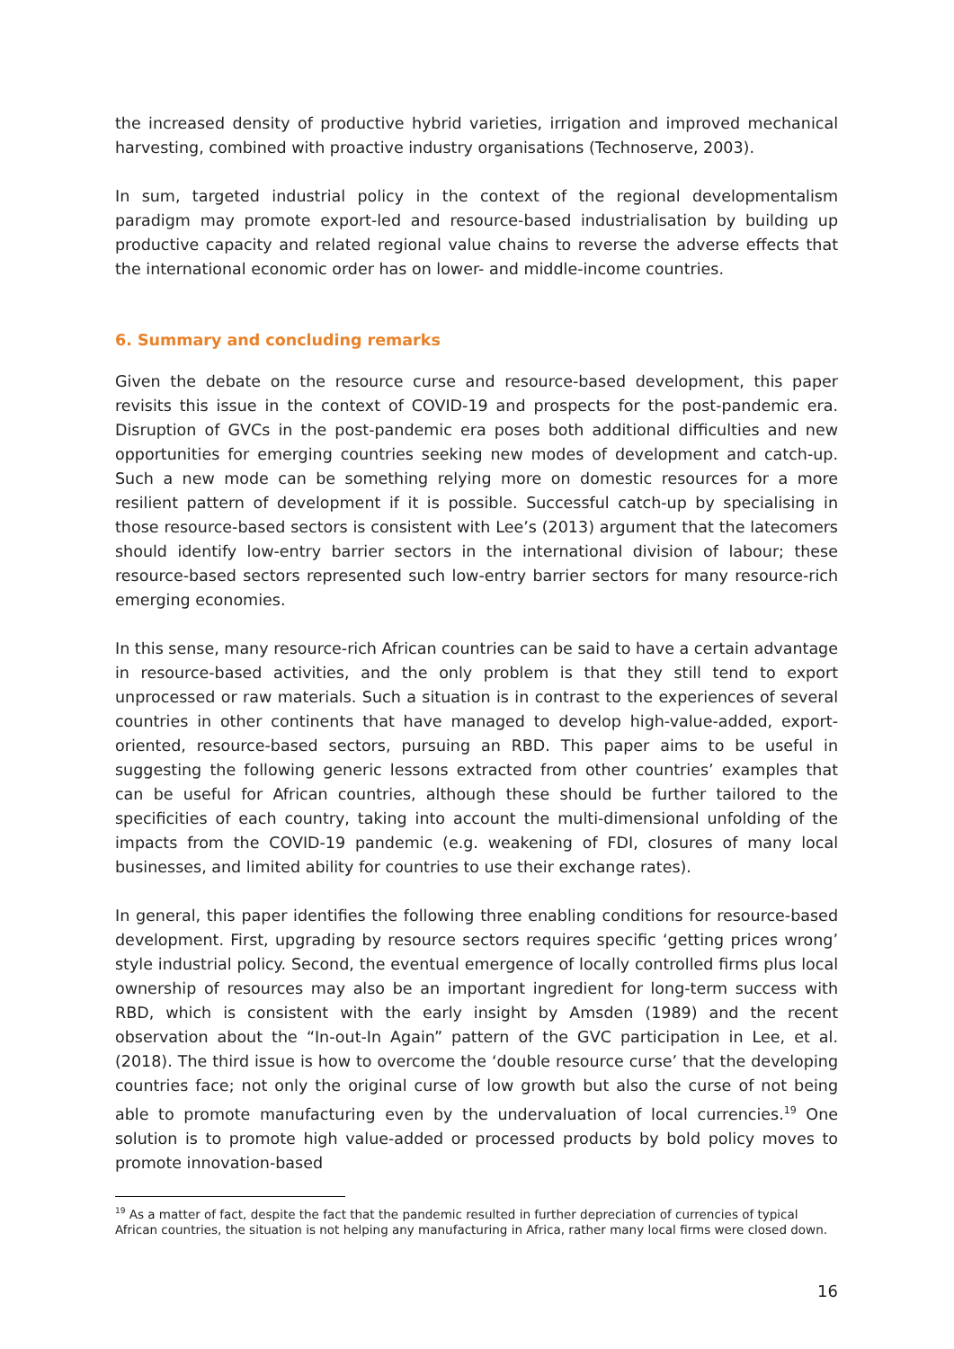the increased density of productive hybrid varieties, irrigation and improved mechanical harvesting, combined with proactive industry organisations (Technoserve, 2003).
In sum, targeted industrial policy in the context of the regional developmentalism paradigm may promote export-led and resource-based industrialisation by building up productive capacity and related regional value chains to reverse the adverse effects that the international economic order has on lower- and middle-income countries.
6. Summary and concluding remarks
Given the debate on the resource curse and resource-based development, this paper revisits this issue in the context of COVID-19 and prospects for the post-pandemic era. Disruption of GVCs in the post-pandemic era poses both additional difficulties and new opportunities for emerging countries seeking new modes of development and catch-up. Such a new mode can be something relying more on domestic resources for a more resilient pattern of development if it is possible. Successful catch-up by specialising in those resource-based sectors is consistent with Lee’s (2013) argument that the latecomers should identify low-entry barrier sectors in the international division of labour; these resource-based sectors represented such low-entry barrier sectors for many resource-rich emerging economies.
In this sense, many resource-rich African countries can be said to have a certain advantage in resource-based activities, and the only problem is that they still tend to export unprocessed or raw materials. Such a situation is in contrast to the experiences of several countries in other continents that have managed to develop high-value-added, export-oriented, resource-based sectors, pursuing an RBD. This paper aims to be useful in suggesting the following generic lessons extracted from other countries’ examples that can be useful for African countries, although these should be further tailored to the specificities of each country, taking into account the multi-dimensional unfolding of the impacts from the COVID-19 pandemic (e.g. weakening of FDI, closures of many local businesses, and limited ability for countries to use their exchange rates).
In general, this paper identifies the following three enabling conditions for resource-based development. First, upgrading by resource sectors requires specific ‘getting prices wrong’ style industrial policy. Second, the eventual emergence of locally controlled firms plus local ownership of resources may also be an important ingredient for long-term success with RBD, which is consistent with the early insight by Amsden (1989) and the recent observation about the “In-out-In Again” pattern of the GVC participation in Lee, et al. (2018). The third issue is how to overcome the ‘double resource curse’ that the developing countries face; not only the original curse of low growth but also the curse of not being able to promote manufacturing even by the undervaluation of local currencies.<sup>19</sup> One solution is to promote high value-added or processed products by bold policy moves to promote innovation-based
<sup>19</sup> As a matter of fact, despite the fact that the pandemic resulted in further depreciation of currencies of typical African countries, the situation is not helping any manufacturing in Africa, rather many local firms were closed down.
16